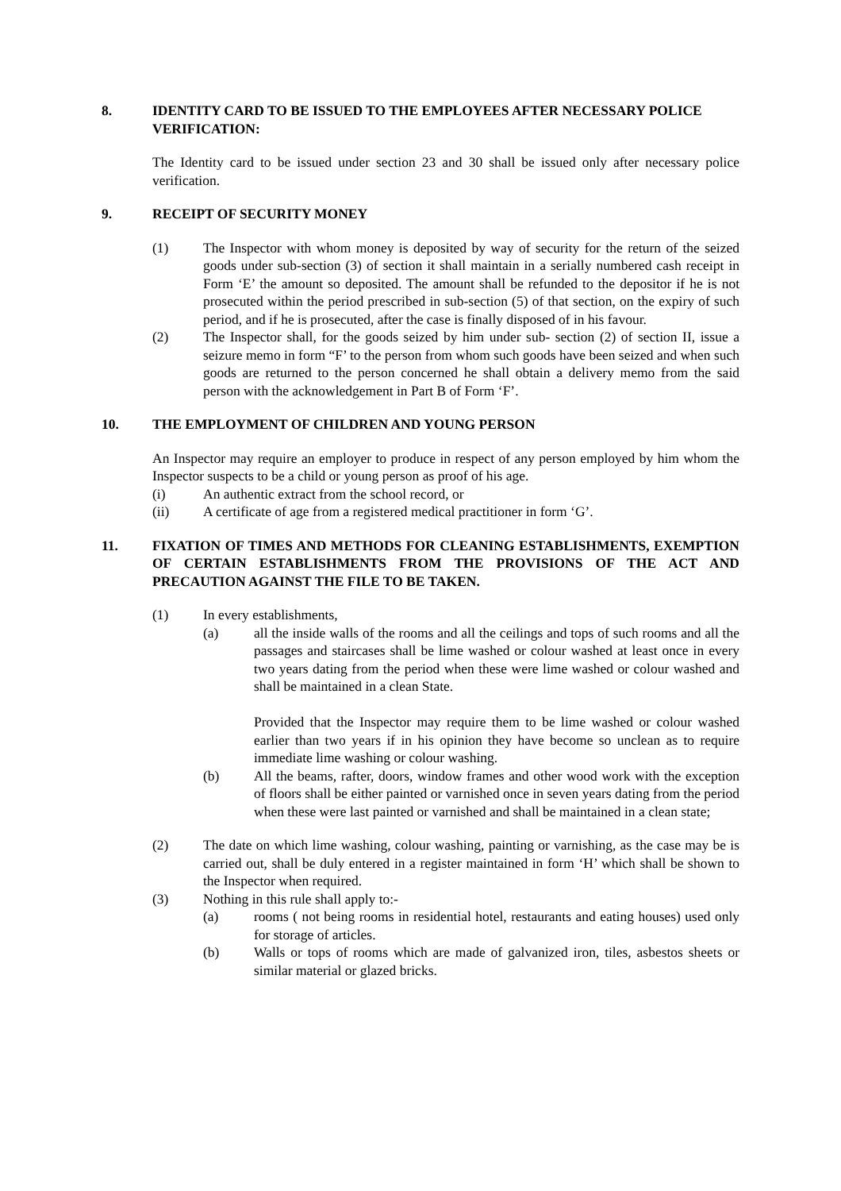8. IDENTITY CARD TO BE ISSUED TO THE EMPLOYEES AFTER NECESSARY POLICE VERIFICATION:
The Identity card to be issued under section 23 and 30 shall be issued only after necessary police verification.
9. RECEIPT OF SECURITY MONEY
(1) The Inspector with whom money is deposited by way of security for the return of the seized goods under sub-section (3) of section it shall maintain in a serially numbered cash receipt in Form ‘E’ the amount so deposited. The amount shall be refunded to the depositor if he is not prosecuted within the period prescribed in sub-section (5) of that section, on the expiry of such period, and if he is prosecuted, after the case is finally disposed of in his favour.
(2) The Inspector shall, for the goods seized by him under sub- section (2) of section II, issue a seizure memo in form “F’ to the person from whom such goods have been seized and when such goods are returned to the person concerned he shall obtain a delivery memo from the said person with the acknowledgement in Part B of Form ‘F’.
10. THE EMPLOYMENT OF CHILDREN AND YOUNG PERSON
An Inspector may require an employer to produce in respect of any person employed by him whom the Inspector suspects to be a child or young person as proof of his age.
(i) An authentic extract from the school record, or
(ii) A certificate of age from a registered medical practitioner in form ‘G’.
11. FIXATION OF TIMES AND METHODS FOR CLEANING ESTABLISHMENTS, EXEMPTION OF CERTAIN ESTABLISHMENTS FROM THE PROVISIONS OF THE ACT AND PRECAUTION AGAINST THE FILE TO BE TAKEN.
(1) In every establishments,
(a) all the inside walls of the rooms and all the ceilings and tops of such rooms and all the passages and staircases shall be lime washed or colour washed at least once in every two years dating from the period when these were lime washed or colour washed and shall be maintained in a clean State.
Provided that the Inspector may require them to be lime washed or colour washed earlier than two years if in his opinion they have become so unclean as to require immediate lime washing or colour washing.
(b) All the beams, rafter, doors, window frames and other wood work with the exception of floors shall be either painted or varnished once in seven years dating from the period when these were last painted or varnished and shall be maintained in a clean state;
(2) The date on which lime washing, colour washing, painting or varnishing, as the case may be is carried out, shall be duly entered in a register maintained in form ‘H’ which shall be shown to the Inspector when required.
(3) Nothing in this rule shall apply to:-
(a) rooms ( not being rooms in residential hotel, restaurants and eating houses) used only for storage of articles.
(b) Walls or tops of rooms which are made of galvanized iron, tiles, asbestos sheets or similar material or glazed bricks.